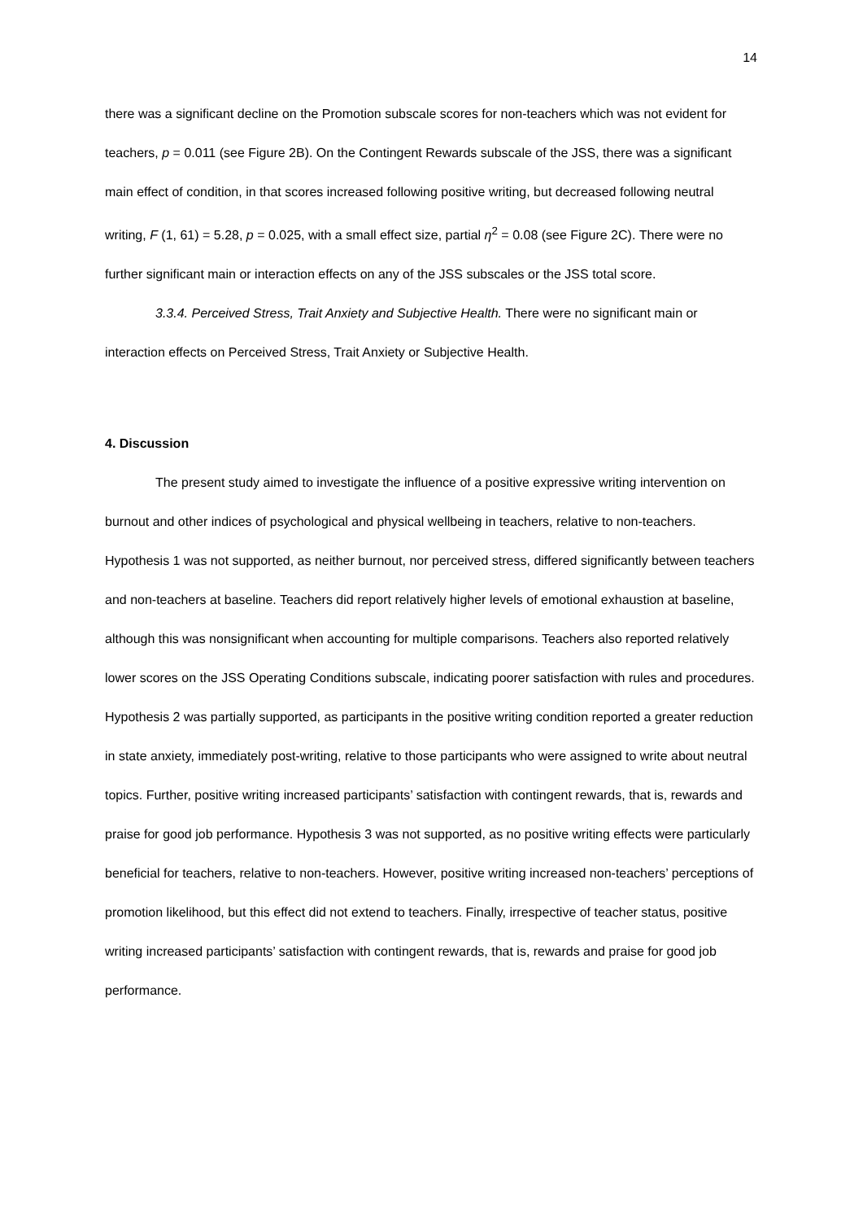14
there was a significant decline on the Promotion subscale scores for non-teachers which was not evident for teachers, p = 0.011 (see Figure 2B). On the Contingent Rewards subscale of the JSS, there was a significant main effect of condition, in that scores increased following positive writing, but decreased following neutral writing, F (1, 61) = 5.28, p = 0.025, with a small effect size, partial η<sup>2</sup> = 0.08 (see Figure 2C). There were no further significant main or interaction effects on any of the JSS subscales or the JSS total score.
3.3.4. Perceived Stress, Trait Anxiety and Subjective Health. There were no significant main or interaction effects on Perceived Stress, Trait Anxiety or Subjective Health.
4. Discussion
The present study aimed to investigate the influence of a positive expressive writing intervention on burnout and other indices of psychological and physical wellbeing in teachers, relative to non-teachers. Hypothesis 1 was not supported, as neither burnout, nor perceived stress, differed significantly between teachers and non-teachers at baseline. Teachers did report relatively higher levels of emotional exhaustion at baseline, although this was nonsignificant when accounting for multiple comparisons. Teachers also reported relatively lower scores on the JSS Operating Conditions subscale, indicating poorer satisfaction with rules and procedures. Hypothesis 2 was partially supported, as participants in the positive writing condition reported a greater reduction in state anxiety, immediately post-writing, relative to those participants who were assigned to write about neutral topics. Further, positive writing increased participants’ satisfaction with contingent rewards, that is, rewards and praise for good job performance. Hypothesis 3 was not supported, as no positive writing effects were particularly beneficial for teachers, relative to non-teachers. However, positive writing increased non-teachers’ perceptions of promotion likelihood, but this effect did not extend to teachers. Finally, irrespective of teacher status, positive writing increased participants’ satisfaction with contingent rewards, that is, rewards and praise for good job performance.